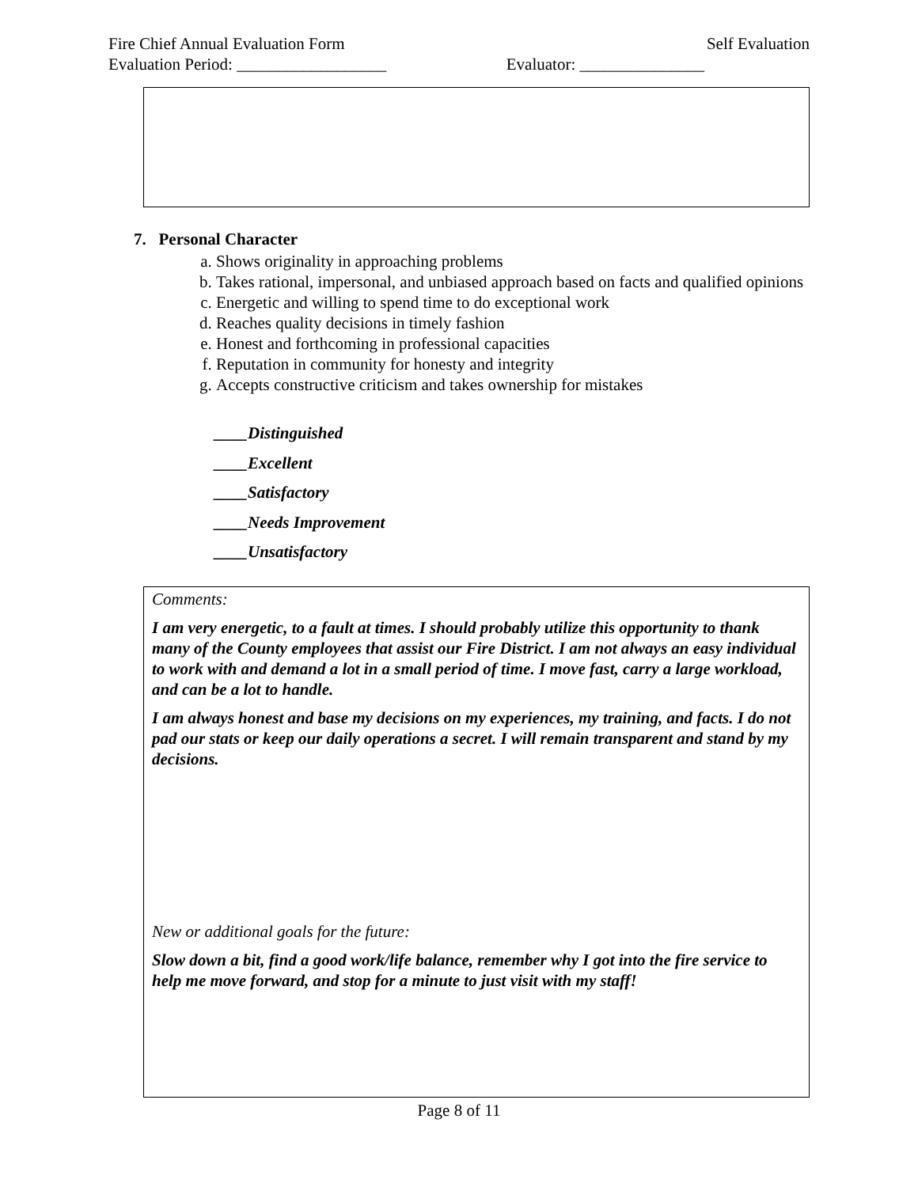Fire Chief Annual Evaluation Form Self Evaluation
Evaluation Period: __________________ Evaluator: _______________
7. Personal Character
a. Shows originality in approaching problems
b. Takes rational, impersonal, and unbiased approach based on facts and qualified opinions
c. Energetic and willing to spend time to do exceptional work
d. Reaches quality decisions in timely fashion
e. Honest and forthcoming in professional capacities
f. Reputation in community for honesty and integrity
g. Accepts constructive criticism and takes ownership for mistakes
____Distinguished
____Excellent
____Satisfactory
____Needs Improvement
____Unsatisfactory
Comments:
I am very energetic, to a fault at times. I should probably utilize this opportunity to thank many of the County employees that assist our Fire District. I am not always an easy individual to work with and demand a lot in a small period of time. I move fast, carry a large workload, and can be a lot to handle.
I am always honest and base my decisions on my experiences, my training, and facts. I do not pad our stats or keep our daily operations a secret. I will remain transparent and stand by my decisions.
New or additional goals for the future:
Slow down a bit, find a good work/life balance, remember why I got into the fire service to help me move forward, and stop for a minute to just visit with my staff!
Page 8 of 11